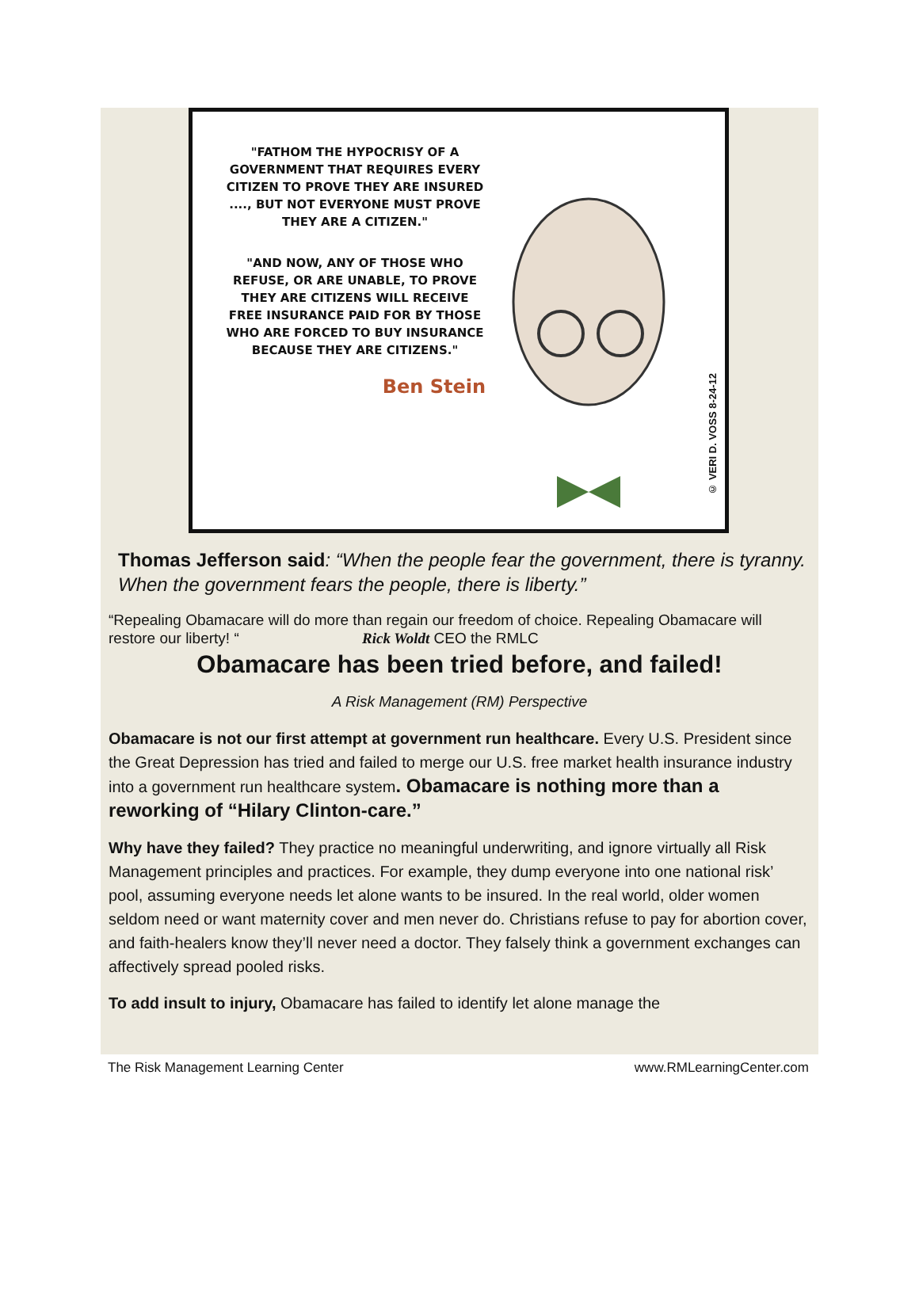"FATHOM THE HYPOCRISY OF A GOVERNMENT THAT REQUIRES EVERY CITIZEN TO PROVE THEY ARE INSURED ...., BUT NOT EVERYONE MUST PROVE THEY ARE A CITIZEN."
"AND NOW, ANY OF THOSE WHO REFUSE, OR ARE UNABLE, TO PROVE THEY ARE CITIZENS WILL RECEIVE FREE INSURANCE PAID FOR BY THOSE WHO ARE FORCED TO BUY INSURANCE BECAUSE THEY ARE CITIZENS."
Ben Stein
© VERI D. VOSS 8-24-12
Thomas Jefferson said: “When the people fear the government, there is tyranny. When the government fears the people, there is liberty.”
“Repealing Obamacare will do more than regain our freedom of choice. Repealing Obamacare will restore our liberty! “ Rick Woldt CEO the RMLC
Obamacare has been tried before, and failed!
A Risk Management (RM) Perspective
Obamacare is not our first attempt at government run healthcare. Every U.S. President since the Great Depression has tried and failed to merge our U.S. free market health insurance industry into a government run healthcare system. Obamacare is nothing more than a reworking of “Hilary Clinton-care.”
Why have they failed? They practice no meaningful underwriting, and ignore virtually all Risk Management principles and practices. For example, they dump everyone into one national risk’ pool, assuming everyone needs let alone wants to be insured. In the real world, older women seldom need or want maternity cover and men never do. Christians refuse to pay for abortion cover, and faith-healers know they’ll never need a doctor. They falsely think a government exchanges can affectively spread pooled risks.
To add insult to injury, Obamacare has failed to identify let alone manage the
The Risk Management Learning Center www.RMLearningCenter.com